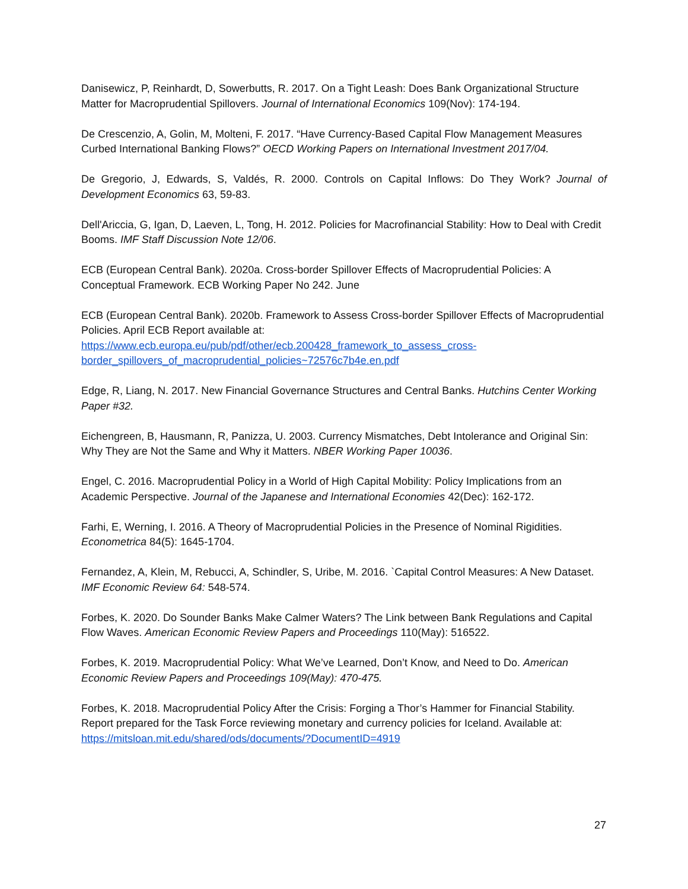Danisewicz, P, Reinhardt, D, Sowerbutts, R. 2017. On a Tight Leash: Does Bank Organizational Structure Matter for Macroprudential Spillovers. Journal of International Economics 109(Nov): 174-194.
De Crescenzio, A, Golin, M, Molteni, F. 2017. “Have Currency-Based Capital Flow Management Measures Curbed International Banking Flows?” OECD Working Papers on International Investment 2017/04.
De Gregorio, J, Edwards, S, Valdés, R. 2000. Controls on Capital Inflows: Do They Work? Journal of Development Economics 63, 59-83.
Dell'Ariccia, G, Igan, D, Laeven, L, Tong, H. 2012. Policies for Macrofinancial Stability: How to Deal with Credit Booms. IMF Staff Discussion Note 12/06.
ECB (European Central Bank). 2020a. Cross-border Spillover Effects of Macroprudential Policies: A Conceptual Framework. ECB Working Paper No 242. June
ECB (European Central Bank). 2020b. Framework to Assess Cross-border Spillover Effects of Macroprudential Policies. April ECB Report available at:
https://www.ecb.europa.eu/pub/pdf/other/ecb.200428_framework_to_assess_cross-
border_spillovers_of_macroprudential_policies~72576c7b4e.en.pdf
Edge, R, Liang, N. 2017. New Financial Governance Structures and Central Banks. Hutchins Center Working Paper #32.
Eichengreen, B, Hausmann, R, Panizza, U. 2003. Currency Mismatches, Debt Intolerance and Original Sin: Why They are Not the Same and Why it Matters. NBER Working Paper 10036.
Engel, C. 2016. Macroprudential Policy in a World of High Capital Mobility: Policy Implications from an Academic Perspective. Journal of the Japanese and International Economies 42(Dec): 162-172.
Farhi, E, Werning, I. 2016. A Theory of Macroprudential Policies in the Presence of Nominal Rigidities. Econometrica 84(5): 1645-1704.
Fernandez, A, Klein, M, Rebucci, A, Schindler, S, Uribe, M. 2016. `Capital Control Measures: A New Dataset. IMF Economic Review 64: 548-574.
Forbes, K. 2020. Do Sounder Banks Make Calmer Waters? The Link between Bank Regulations and Capital Flow Waves. American Economic Review Papers and Proceedings 110(May): 516522.
Forbes, K. 2019. Macroprudential Policy: What We’ve Learned, Don’t Know, and Need to Do. American Economic Review Papers and Proceedings 109(May): 470-475.
Forbes, K. 2018. Macroprudential Policy After the Crisis: Forging a Thor’s Hammer for Financial Stability. Report prepared for the Task Force reviewing monetary and currency policies for Iceland. Available at: https://mitsloan.mit.edu/shared/ods/documents/?DocumentID=4919
27